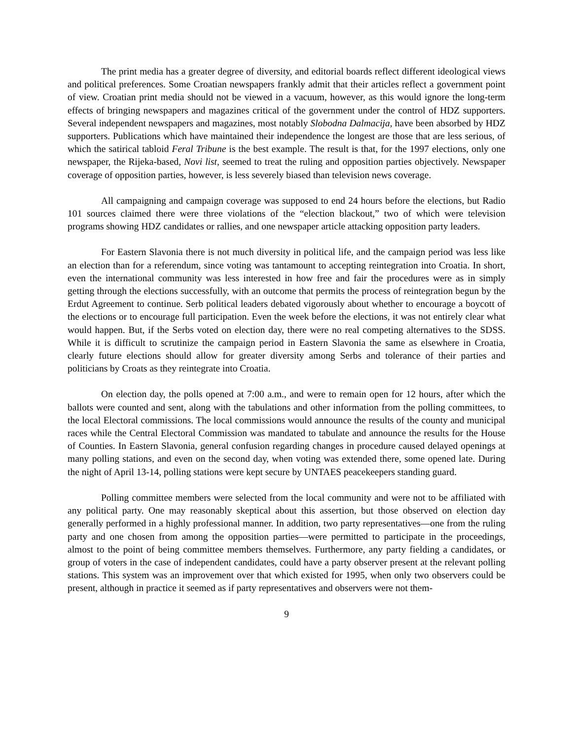The print media has a greater degree of diversity, and editorial boards reflect different ideological views and political preferences. Some Croatian newspapers frankly admit that their articles reflect a government point of view. Croatian print media should not be viewed in a vacuum, however, as this would ignore the long-term effects of bringing newspapers and magazines critical of the government under the control of HDZ supporters. Several independent newspapers and magazines, most notably Slobodna Dalmacija, have been absorbed by HDZ supporters. Publications which have maintained their independence the longest are those that are less serious, of which the satirical tabloid Feral Tribune is the best example. The result is that, for the 1997 elections, only one newspaper, the Rijeka-based, Novi list, seemed to treat the ruling and opposition parties objectively. Newspaper coverage of opposition parties, however, is less severely biased than television news coverage.
All campaigning and campaign coverage was supposed to end 24 hours before the elections, but Radio 101 sources claimed there were three violations of the “election blackout,” two of which were television programs showing HDZ candidates or rallies, and one newspaper article attacking opposition party leaders.
For Eastern Slavonia there is not much diversity in political life, and the campaign period was less like an election than for a referendum, since voting was tantamount to accepting reintegration into Croatia. In short, even the international community was less interested in how free and fair the procedures were as in simply getting through the elections successfully, with an outcome that permits the process of reintegration begun by the Erdut Agreement to continue. Serb political leaders debated vigorously about whether to encourage a boycott of the elections or to encourage full participation. Even the week before the elections, it was not entirely clear what would happen. But, if the Serbs voted on election day, there were no real competing alternatives to the SDSS. While it is difficult to scrutinize the campaign period in Eastern Slavonia the same as elsewhere in Croatia, clearly future elections should allow for greater diversity among Serbs and tolerance of their parties and politicians by Croats as they reintegrate into Croatia.
On election day, the polls opened at 7:00 a.m., and were to remain open for 12 hours, after which the ballots were counted and sent, along with the tabulations and other information from the polling committees, to the local Electoral commissions. The local commissions would announce the results of the county and municipal races while the Central Electoral Commission was mandated to tabulate and announce the results for the House of Counties. In Eastern Slavonia, general confusion regarding changes in procedure caused delayed openings at many polling stations, and even on the second day, when voting was extended there, some opened late. During the night of April 13-14, polling stations were kept secure by UNTAES peacekeepers standing guard.
Polling committee members were selected from the local community and were not to be affiliated with any political party. One may reasonably skeptical about this assertion, but those observed on election day generally performed in a highly professional manner. In addition, two party representatives—one from the ruling party and one chosen from among the opposition parties—were permitted to participate in the proceedings, almost to the point of being committee members themselves. Furthermore, any party fielding a candidates, or group of voters in the case of independent candidates, could have a party observer present at the relevant polling stations. This system was an improvement over that which existed for 1995, when only two observers could be present, although in practice it seemed as if party representatives and observers were not them-
9